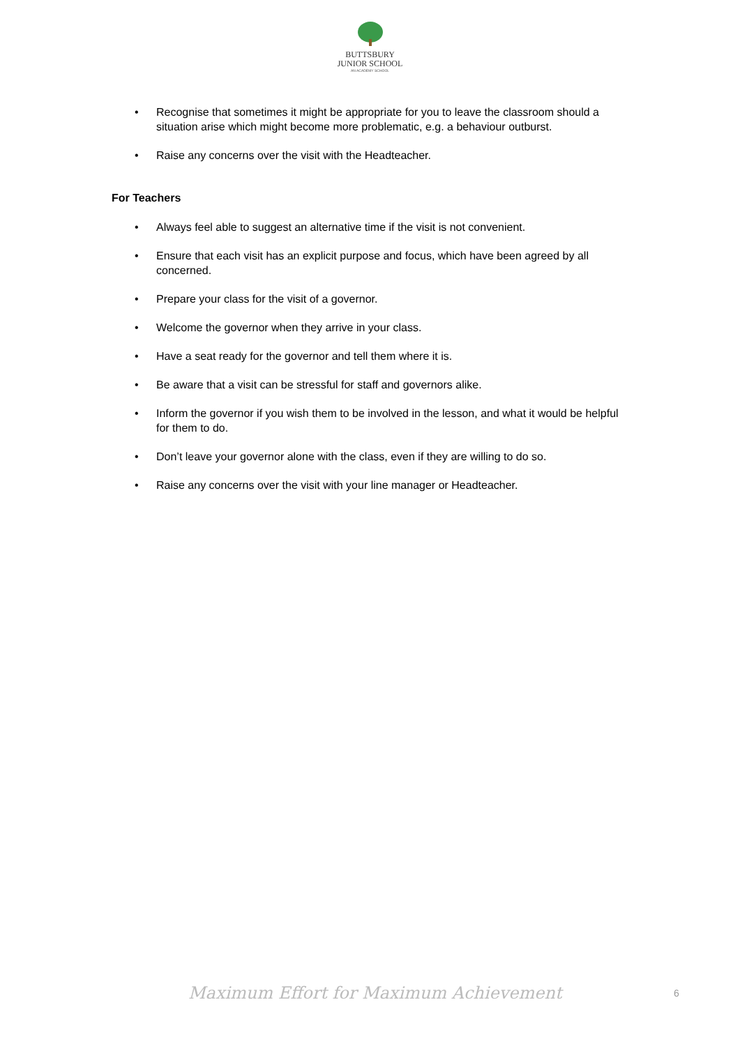BUTTSBURY
JUNIOR SCHOOL
AN ACADEMY SCHOOL
• Recognise that sometimes it might be appropriate for you to leave the classroom should a situation arise which might become more problematic, e.g. a behaviour outburst.
• Raise any concerns over the visit with the Headteacher.
For Teachers
• Always feel able to suggest an alternative time if the visit is not convenient.
• Ensure that each visit has an explicit purpose and focus, which have been agreed by all concerned.
• Prepare your class for the visit of a governor.
• Welcome the governor when they arrive in your class.
• Have a seat ready for the governor and tell them where it is.
• Be aware that a visit can be stressful for staff and governors alike.
• Inform the governor if you wish them to be involved in the lesson, and what it would be helpful for them to do.
• Don’t leave your governor alone with the class, even if they are willing to do so.
• Raise any concerns over the visit with your line manager or Headteacher.
Maximum Effort for Maximum Achievement 6